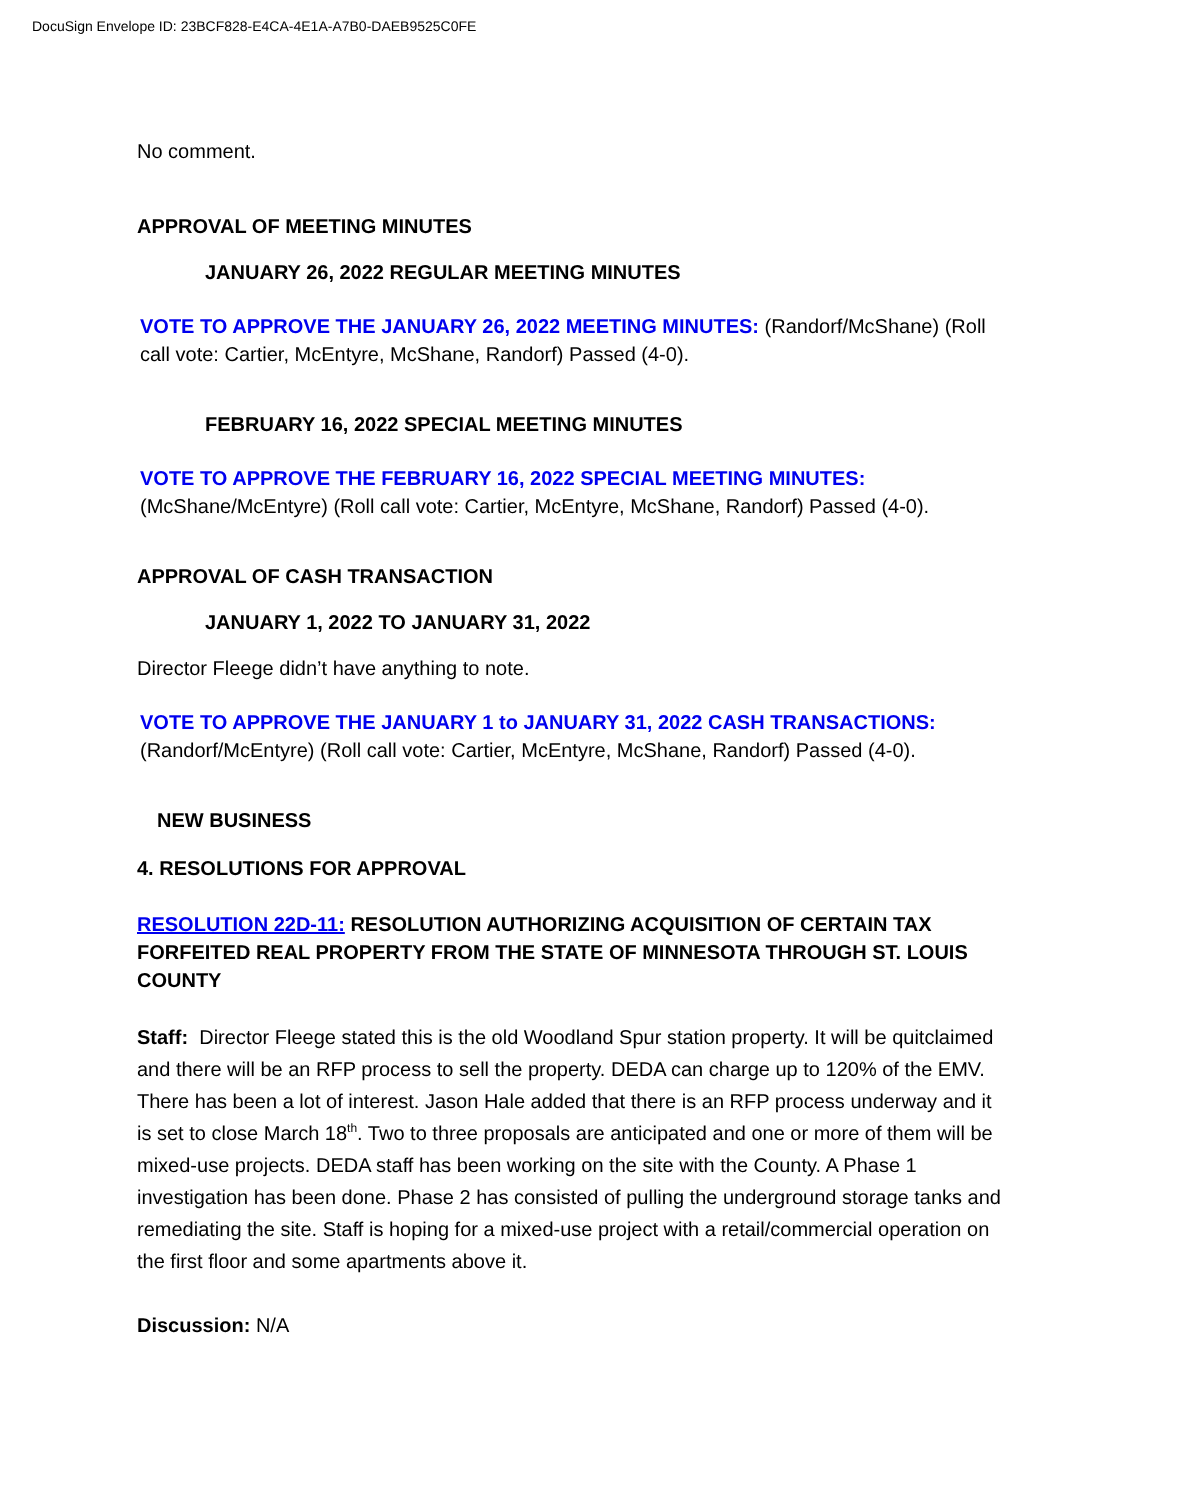DocuSign Envelope ID: 23BCF828-E4CA-4E1A-A7B0-DAEB9525C0FE
No comment.
APPROVAL OF MEETING MINUTES
JANUARY 26, 2022 REGULAR MEETING MINUTES
VOTE TO APPROVE THE JANUARY 26, 2022 MEETING MINUTES: (Randorf/McShane) (Roll call vote: Cartier, McEntyre, McShane, Randorf) Passed (4-0).
FEBRUARY 16, 2022 SPECIAL MEETING MINUTES
VOTE TO APPROVE THE FEBRUARY 16, 2022 SPECIAL MEETING MINUTES:
(McShane/McEntyre) (Roll call vote: Cartier, McEntyre, McShane, Randorf) Passed (4-0).
APPROVAL OF CASH TRANSACTION
JANUARY 1, 2022 TO JANUARY 31, 2022
Director Fleege didn’t have anything to note.
VOTE TO APPROVE THE JANUARY 1 to JANUARY 31, 2022 CASH TRANSACTIONS:
(Randorf/McEntyre) (Roll call vote: Cartier, McEntyre, McShane, Randorf) Passed (4-0).
NEW BUSINESS
4. RESOLUTIONS FOR APPROVAL
RESOLUTION 22D-11: RESOLUTION AUTHORIZING ACQUISITION OF CERTAIN TAX FORFEITED REAL PROPERTY FROM THE STATE OF MINNESOTA THROUGH ST. LOUIS COUNTY
Staff: Director Fleege stated this is the old Woodland Spur station property. It will be quitclaimed and there will be an RFP process to sell the property. DEDA can charge up to 120% of the EMV. There has been a lot of interest. Jason Hale added that there is an RFP process underway and it is set to close March 18<sup>th</sup>. Two to three proposals are anticipated and one or more of them will be mixed-use projects. DEDA staff has been working on the site with the County. A Phase 1 investigation has been done. Phase 2 has consisted of pulling the underground storage tanks and remediating the site. Staff is hoping for a mixed-use project with a retail/commercial operation on the first floor and some apartments above it.
Discussion: N/A